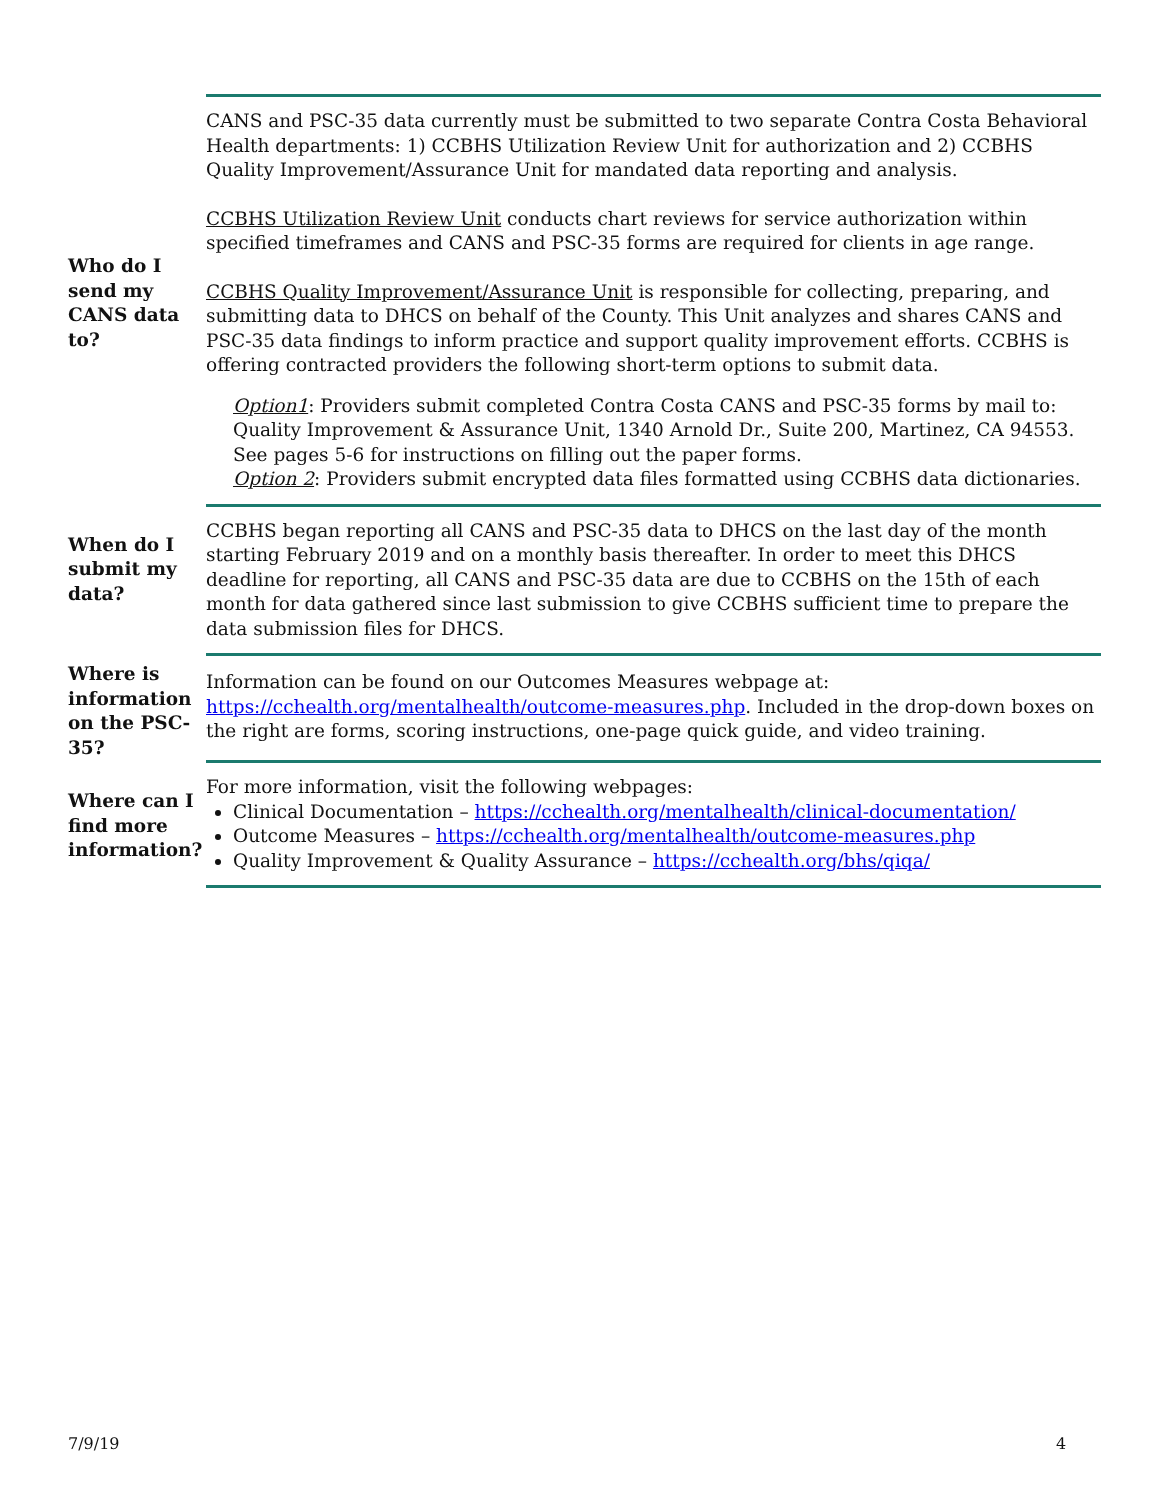Who do I send my CANS data to?
CANS and PSC-35 data currently must be submitted to two separate Contra Costa Behavioral Health departments: 1) CCBHS Utilization Review Unit for authorization and 2) CCBHS Quality Improvement/Assurance Unit for mandated data reporting and analysis.
CCBHS Utilization Review Unit conducts chart reviews for service authorization within specified timeframes and CANS and PSC-35 forms are required for clients in age range.
CCBHS Quality Improvement/Assurance Unit is responsible for collecting, preparing, and submitting data to DHCS on behalf of the County. This Unit analyzes and shares CANS and PSC-35 data findings to inform practice and support quality improvement efforts. CCBHS is offering contracted providers the following short-term options to submit data.
Option1: Providers submit completed Contra Costa CANS and PSC-35 forms by mail to: Quality Improvement & Assurance Unit, 1340 Arnold Dr., Suite 200, Martinez, CA 94553. See pages 5-6 for instructions on filling out the paper forms.
Option 2: Providers submit encrypted data files formatted using CCBHS data dictionaries.
When do I submit my data?
CCBHS began reporting all CANS and PSC-35 data to DHCS on the last day of the month starting February 2019 and on a monthly basis thereafter. In order to meet this DHCS deadline for reporting, all CANS and PSC-35 data are due to CCBHS on the 15th of each month for data gathered since last submission to give CCBHS sufficient time to prepare the data submission files for DHCS.
Where is information on the PSC-35?
Information can be found on our Outcomes Measures webpage at: https://cchealth.org/mentalhealth/outcome-measures.php. Included in the drop-down boxes on the right are forms, scoring instructions, one-page quick guide, and video training.
Where can I find more information?
For more information, visit the following webpages:
Clinical Documentation – https://cchealth.org/mentalhealth/clinical-documentation/
Outcome Measures – https://cchealth.org/mentalhealth/outcome-measures.php
Quality Improvement & Quality Assurance – https://cchealth.org/bhs/qiqa/
7/9/19 4